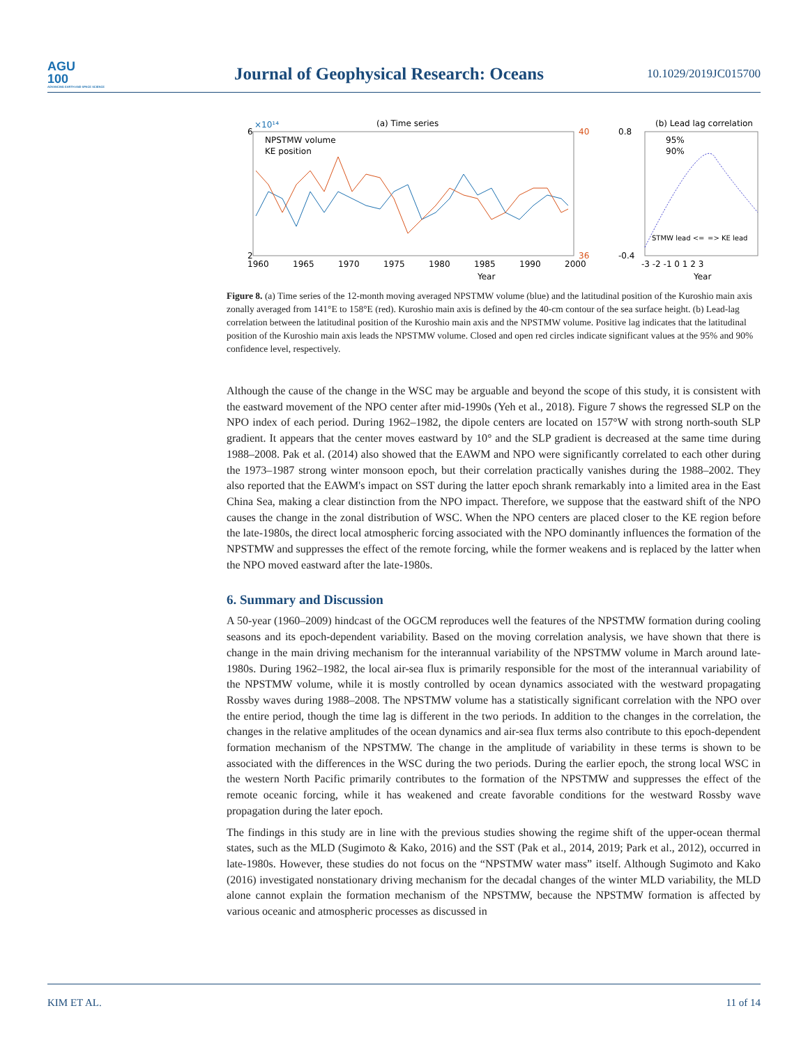AGU
100
ADVANCING EARTH AND SPACE SCIENCE
Journal of Geophysical Research: Oceans
10.1029/2019JC015700
(a) Time series
×10¹⁴
NPSTMW volume
KE position
6
2
40
36
1960
1965
1970
1975
1980
1985
1990
2000
Year
(b) Lead lag correlation
95%
90%
STMW lead <=
=> KE lead
0.8
-0.4
-3 -2 -1 0 1 2 3
Year
Figure 8. (a) Time series of the 12-month moving averaged NPSTMW volume (blue) and the latitudinal position of the Kuroshio main axis zonally averaged from 141°E to 158°E (red). Kuroshio main axis is defined by the 40-cm contour of the sea surface height. (b) Lead-lag correlation between the latitudinal position of the Kuroshio main axis and the NPSTMW volume. Positive lag indicates that the latitudinal position of the Kuroshio main axis leads the NPSTMW volume. Closed and open red circles indicate significant values at the 95% and 90% confidence level, respectively.
Although the cause of the change in the WSC may be arguable and beyond the scope of this study, it is consistent with the eastward movement of the NPO center after mid-1990s (Yeh et al., 2018). Figure 7 shows the regressed SLP on the NPO index of each period. During 1962–1982, the dipole centers are located on 157°W with strong north-south SLP gradient. It appears that the center moves eastward by 10° and the SLP gradient is decreased at the same time during 1988–2008. Pak et al. (2014) also showed that the EAWM and NPO were significantly correlated to each other during the 1973–1987 strong winter monsoon epoch, but their correlation practically vanishes during the 1988–2002. They also reported that the EAWM's impact on SST during the latter epoch shrank remarkably into a limited area in the East China Sea, making a clear distinction from the NPO impact. Therefore, we suppose that the eastward shift of the NPO causes the change in the zonal distribution of WSC. When the NPO centers are placed closer to the KE region before the late-1980s, the direct local atmospheric forcing associated with the NPO dominantly influences the formation of the NPSTMW and suppresses the effect of the remote forcing, while the former weakens and is replaced by the latter when the NPO moved eastward after the late-1980s.
6. Summary and Discussion
A 50-year (1960–2009) hindcast of the OGCM reproduces well the features of the NPSTMW formation during cooling seasons and its epoch-dependent variability. Based on the moving correlation analysis, we have shown that there is change in the main driving mechanism for the interannual variability of the NPSTMW volume in March around late-1980s. During 1962–1982, the local air-sea flux is primarily responsible for the most of the interannual variability of the NPSTMW volume, while it is mostly controlled by ocean dynamics associated with the westward propagating Rossby waves during 1988–2008. The NPSTMW volume has a statistically significant correlation with the NPO over the entire period, though the time lag is different in the two periods. In addition to the changes in the correlation, the changes in the relative amplitudes of the ocean dynamics and air-sea flux terms also contribute to this epoch-dependent formation mechanism of the NPSTMW. The change in the amplitude of variability in these terms is shown to be associated with the differences in the WSC during the two periods. During the earlier epoch, the strong local WSC in the western North Pacific primarily contributes to the formation of the NPSTMW and suppresses the effect of the remote oceanic forcing, while it has weakened and create favorable conditions for the westward Rossby wave propagation during the later epoch.
The findings in this study are in line with the previous studies showing the regime shift of the upper-ocean thermal states, such as the MLD (Sugimoto & Kako, 2016) and the SST (Pak et al., 2014, 2019; Park et al., 2012), occurred in late-1980s. However, these studies do not focus on the “NPSTMW water mass” itself. Although Sugimoto and Kako (2016) investigated nonstationary driving mechanism for the decadal changes of the winter MLD variability, the MLD alone cannot explain the formation mechanism of the NPSTMW, because the NPSTMW formation is affected by various oceanic and atmospheric processes as discussed in
KIM ET AL. 11 of 14